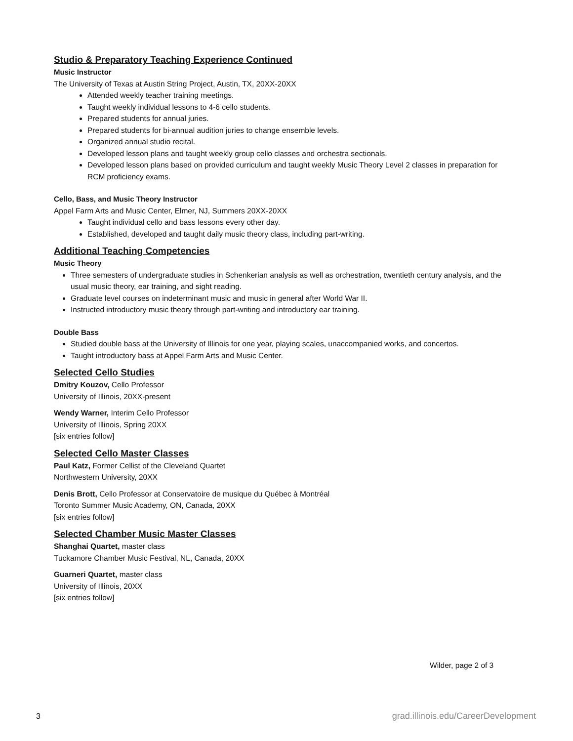Studio & Preparatory Teaching Experience Continued
Music Instructor
The University of Texas at Austin String Project, Austin, TX, 20XX-20XX
Attended weekly teacher training meetings.
Taught weekly individual lessons to 4-6 cello students.
Prepared students for annual juries.
Prepared students for bi-annual audition juries to change ensemble levels.
Organized annual studio recital.
Developed lesson plans and taught weekly group cello classes and orchestra sectionals.
Developed lesson plans based on provided curriculum and taught weekly Music Theory Level 2 classes in preparation for RCM proficiency exams.
Cello, Bass, and Music Theory Instructor
Appel Farm Arts and Music Center, Elmer, NJ, Summers 20XX-20XX
Taught individual cello and bass lessons every other day.
Established, developed and taught daily music theory class, including part-writing.
Additional Teaching Competencies
Music Theory
Three semesters of undergraduate studies in Schenkerian analysis as well as orchestration, twentieth century analysis, and the usual music theory, ear training, and sight reading.
Graduate level courses on indeterminant music and music in general after World War II.
Instructed introductory music theory through part-writing and introductory ear training.
Double Bass
Studied double bass at the University of Illinois for one year, playing scales, unaccompanied works, and concertos.
Taught introductory bass at Appel Farm Arts and Music Center.
Selected Cello Studies
Dmitry Kouzov, Cello Professor
University of Illinois, 20XX-present
Wendy Warner, Interim Cello Professor
University of Illinois, Spring 20XX
[six entries follow]
Selected Cello Master Classes
Paul Katz, Former Cellist of the Cleveland Quartet
Northwestern University, 20XX
Denis Brott, Cello Professor at Conservatoire de musique du Québec à Montréal
Toronto Summer Music Academy, ON, Canada, 20XX
[six entries follow]
Selected Chamber Music Master Classes
Shanghai Quartet, master class
Tuckamore Chamber Music Festival, NL, Canada, 20XX
Guarneri Quartet, master class
University of Illinois, 20XX
[six entries follow]
Wilder, page 2 of 3
3 grad.illinois.edu/CareerDevelopment